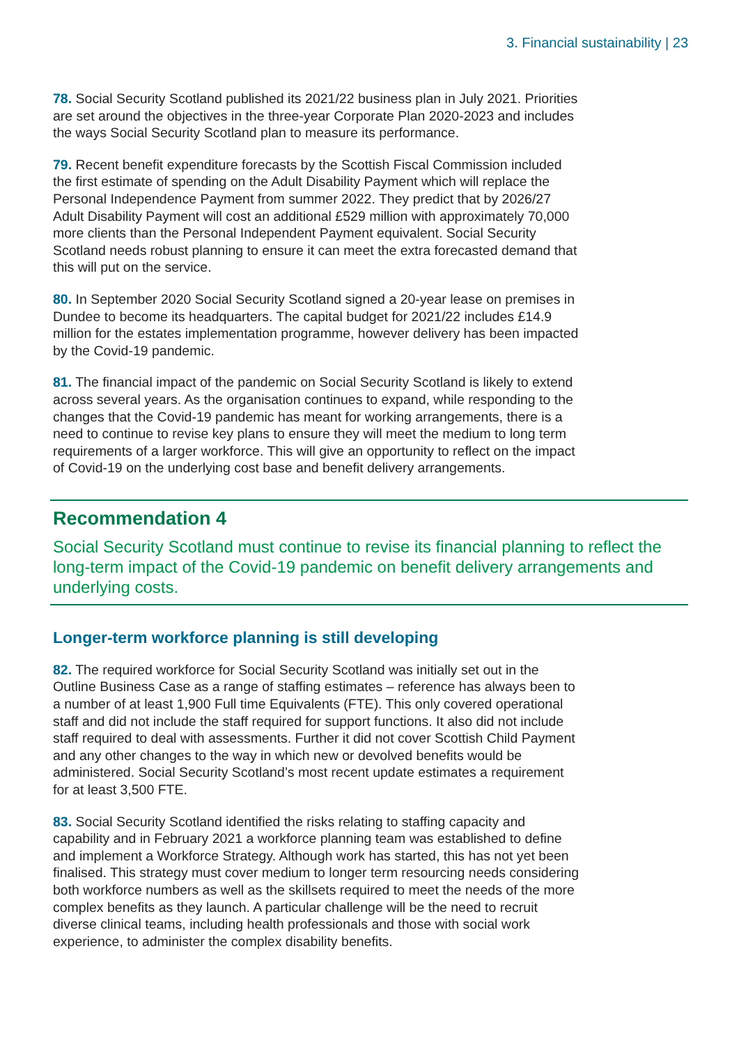3. Financial sustainability | 23
78. Social Security Scotland published its 2021/22 business plan in July 2021. Priorities are set around the objectives in the three-year Corporate Plan 2020-2023 and includes the ways Social Security Scotland plan to measure its performance.
79. Recent benefit expenditure forecasts by the Scottish Fiscal Commission included the first estimate of spending on the Adult Disability Payment which will replace the Personal Independence Payment from summer 2022. They predict that by 2026/27 Adult Disability Payment will cost an additional £529 million with approximately 70,000 more clients than the Personal Independent Payment equivalent. Social Security Scotland needs robust planning to ensure it can meet the extra forecasted demand that this will put on the service.
80. In September 2020 Social Security Scotland signed a 20-year lease on premises in Dundee to become its headquarters. The capital budget for 2021/22 includes £14.9 million for the estates implementation programme, however delivery has been impacted by the Covid-19 pandemic.
81. The financial impact of the pandemic on Social Security Scotland is likely to extend across several years. As the organisation continues to expand, while responding to the changes that the Covid-19 pandemic has meant for working arrangements, there is a need to continue to revise key plans to ensure they will meet the medium to long term requirements of a larger workforce. This will give an opportunity to reflect on the impact of Covid-19 on the underlying cost base and benefit delivery arrangements.
Recommendation 4
Social Security Scotland must continue to revise its financial planning to reflect the long-term impact of the Covid-19 pandemic on benefit delivery arrangements and underlying costs.
Longer-term workforce planning is still developing
82. The required workforce for Social Security Scotland was initially set out in the Outline Business Case as a range of staffing estimates – reference has always been to a number of at least 1,900 Full time Equivalents (FTE). This only covered operational staff and did not include the staff required for support functions. It also did not include staff required to deal with assessments. Further it did not cover Scottish Child Payment and any other changes to the way in which new or devolved benefits would be administered. Social Security Scotland’s most recent update estimates a requirement for at least 3,500 FTE.
83. Social Security Scotland identified the risks relating to staffing capacity and capability and in February 2021 a workforce planning team was established to define and implement a Workforce Strategy. Although work has started, this has not yet been finalised. This strategy must cover medium to longer term resourcing needs considering both workforce numbers as well as the skillsets required to meet the needs of the more complex benefits as they launch. A particular challenge will be the need to recruit diverse clinical teams, including health professionals and those with social work experience, to administer the complex disability benefits.